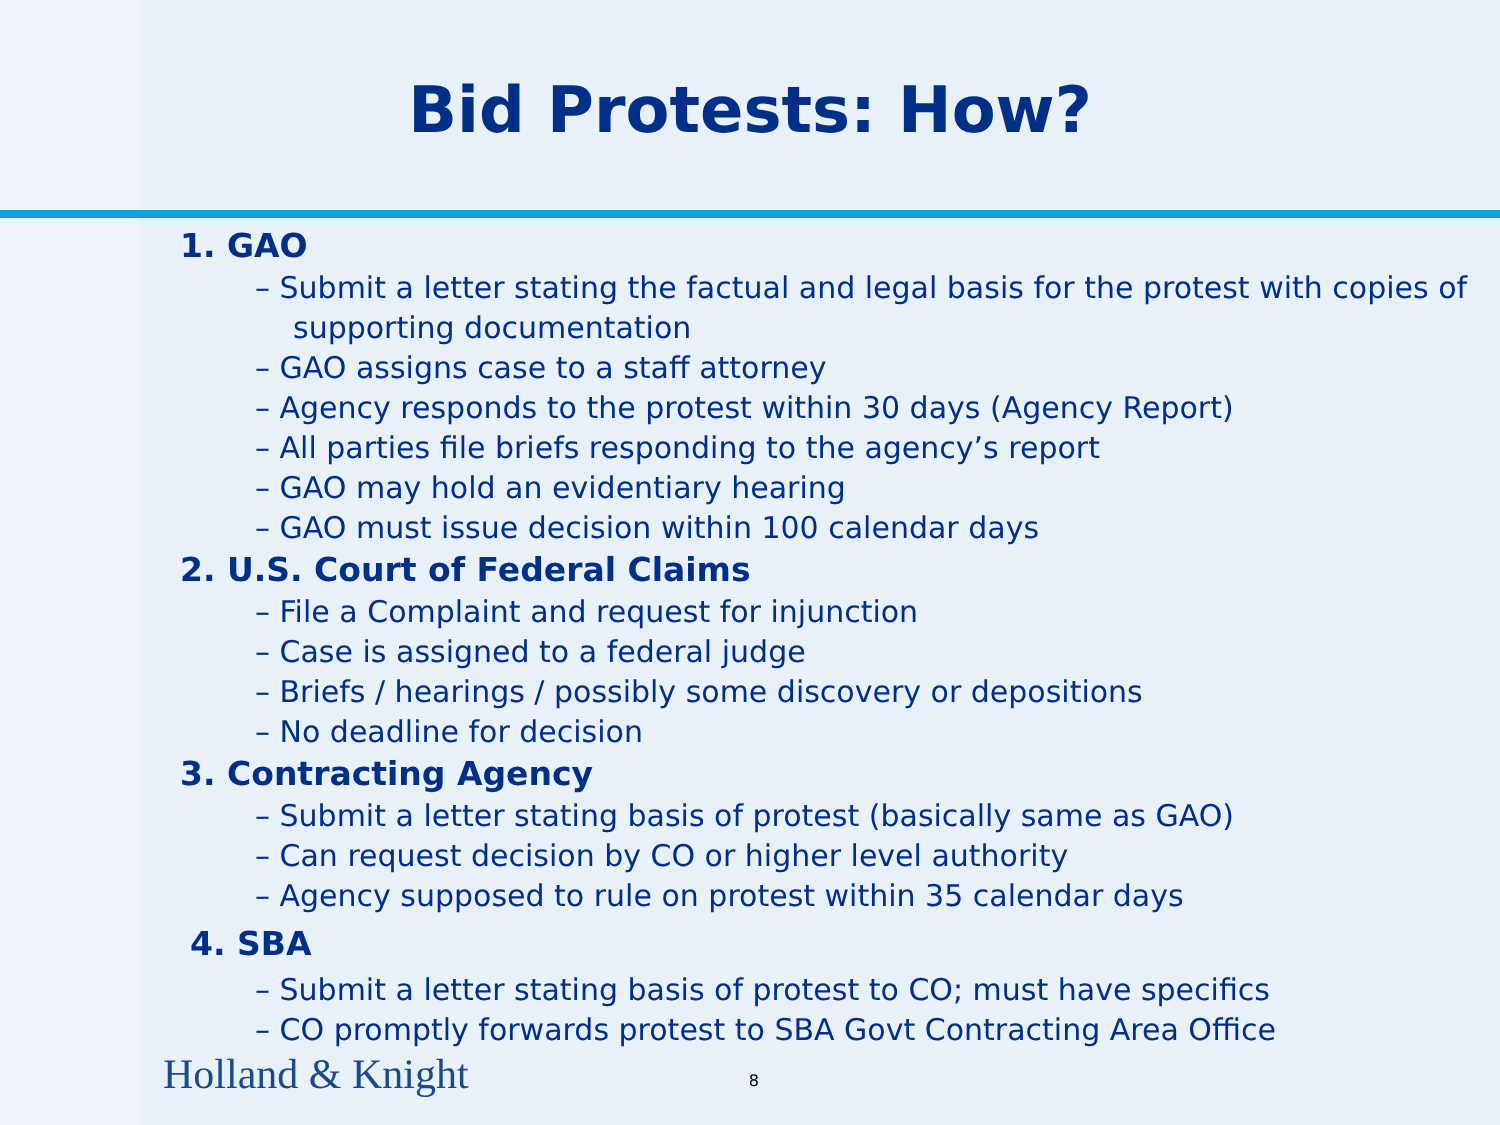Bid Protests: How?
1. GAO
– Submit a letter stating the factual and legal basis for the protest with copies of supporting documentation
– GAO assigns case to a staff attorney
– Agency responds to the protest within 30 days (Agency Report)
– All parties file briefs responding to the agency’s report
– GAO may hold an evidentiary hearing
– GAO must issue decision within 100 calendar days
2. U.S. Court of Federal Claims
– File a Complaint and request for injunction
– Case is assigned to a federal judge
– Briefs / hearings / possibly some discovery or depositions
– No deadline for decision
3. Contracting Agency
– Submit a letter stating basis of protest (basically same as GAO)
– Can request decision by CO or higher level authority
– Agency supposed to rule on protest within 35 calendar days
4. SBA
– Submit a letter stating basis of protest to CO; must have specifics
– CO promptly forwards protest to SBA Govt Contracting Area Office
Holland & Knight 8